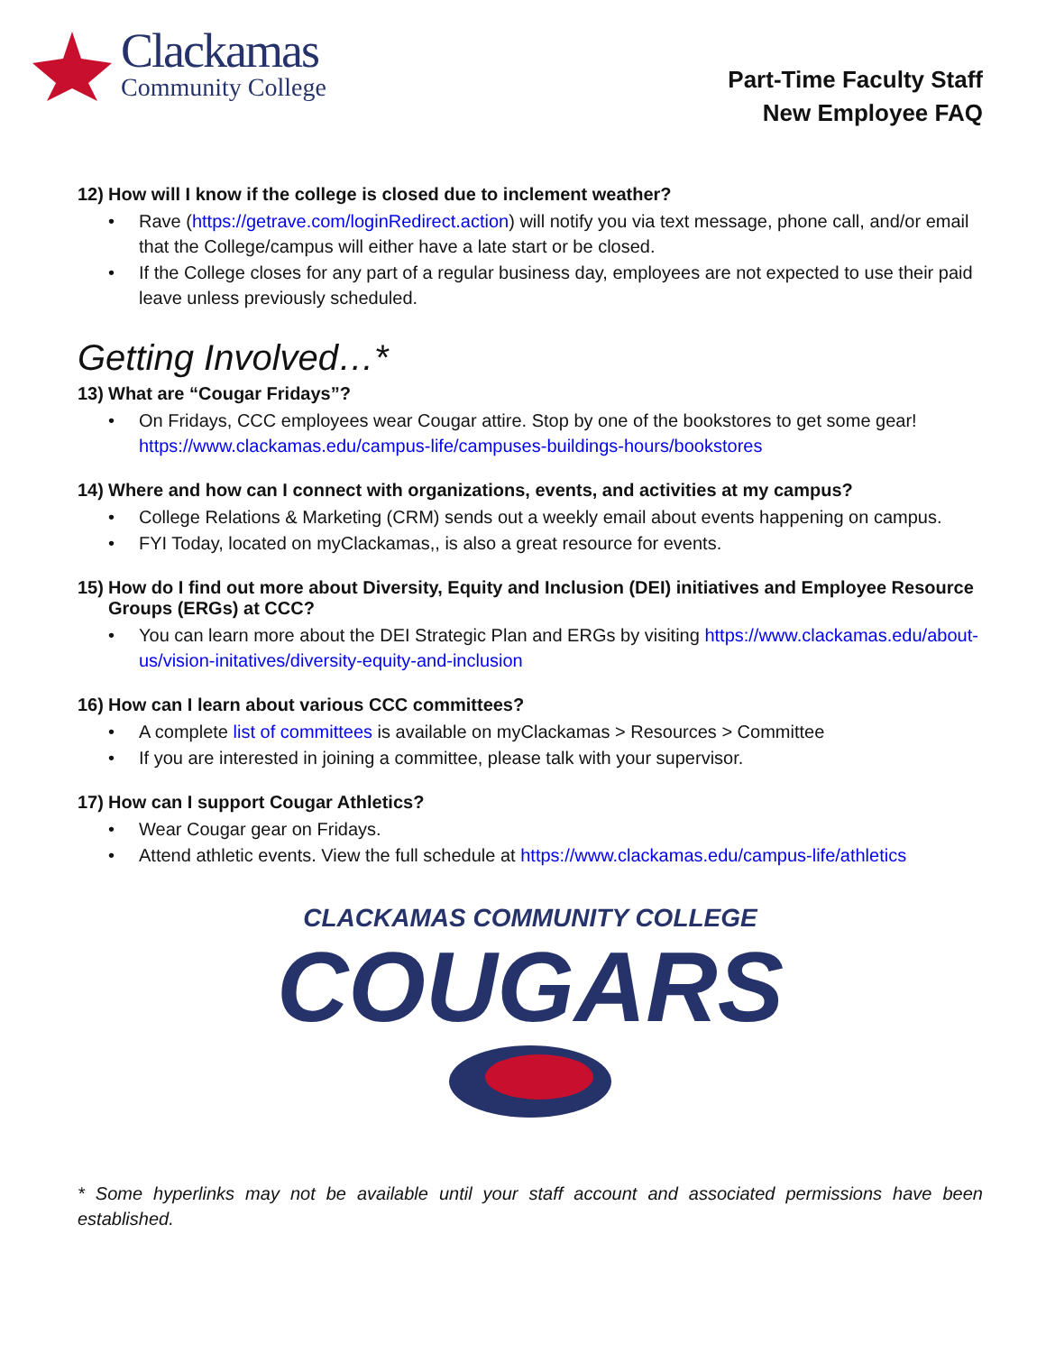Clackamas
Community College
Part-Time Faculty Staff
New Employee FAQ
12) How will I know if the college is closed due to inclement weather?
Rave (https://getrave.com/loginRedirect.action) will notify you via text message, phone call, and/or email that the College/campus will either have a late start or be closed.
If the College closes for any part of a regular business day, employees are not expected to use their paid leave unless previously scheduled.
Getting Involved…*
13) What are “Cougar Fridays”?
On Fridays, CCC employees wear Cougar attire. Stop by one of the bookstores to get some gear! https://www.clackamas.edu/campus-life/campuses-buildings-hours/bookstores
14) Where and how can I connect with organizations, events, and activities at my campus?
College Relations & Marketing (CRM) sends out a weekly email about events happening on campus.
FYI Today, located on myClackamas,, is also a great resource for events.
15) How do I find out more about Diversity, Equity and Inclusion (DEI) initiatives and Employee Resource Groups (ERGs) at CCC?
You can learn more about the DEI Strategic Plan and ERGs by visiting https://www.clackamas.edu/about-us/vision-initatives/diversity-equity-and-inclusion
16) How can I learn about various CCC committees?
A complete list of committees is available on myClackamas > Resources > Committee
If you are interested in joining a committee, please talk with your supervisor.
17) How can I support Cougar Athletics?
Wear Cougar gear on Fridays.
Attend athletic events. View the full schedule at https://www.clackamas.edu/campus-life/athletics
CLACKAMAS COMMUNITY COLLEGE
COUGARS
* Some hyperlinks may not be available until your staff account and associated permissions have been established.